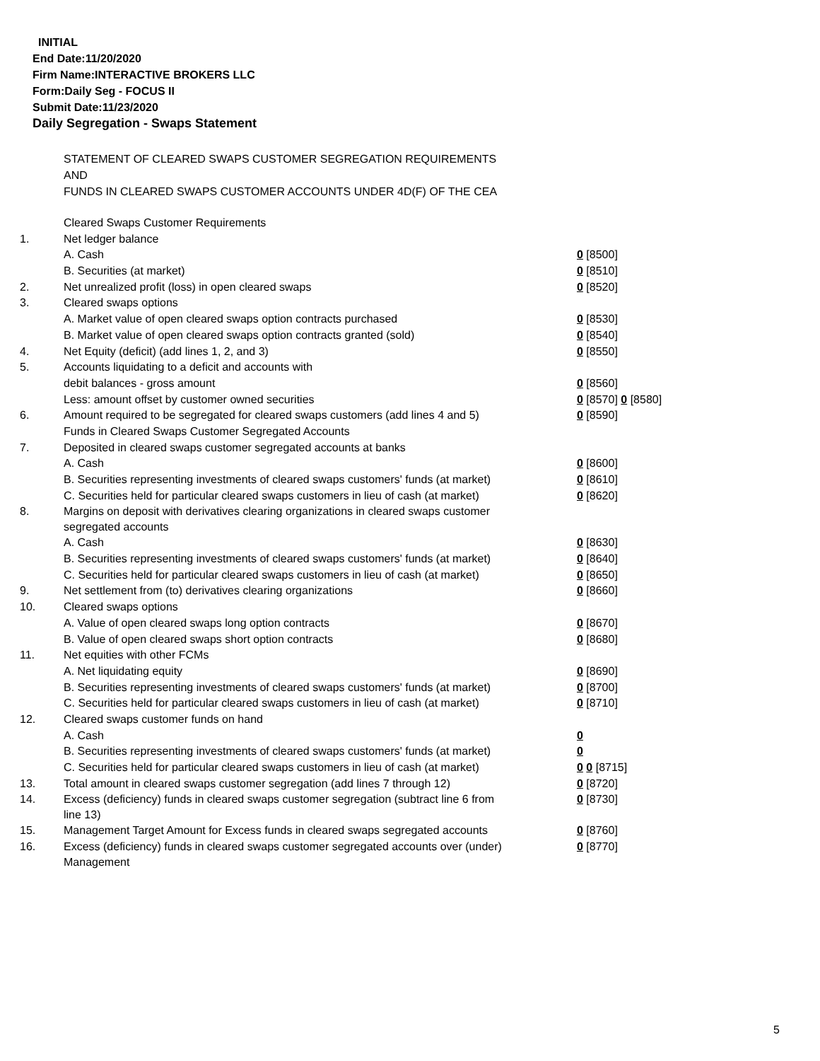INITIAL
End Date:11/20/2020
Firm Name:INTERACTIVE BROKERS LLC
Form:Daily Seg - FOCUS II
Submit Date:11/23/2020
Daily Segregation - Swaps Statement
STATEMENT OF CLEARED SWAPS CUSTOMER SEGREGATION REQUIREMENTS
AND
FUNDS IN CLEARED SWAPS CUSTOMER ACCOUNTS UNDER 4D(F) OF THE CEA
| | Cleared Swaps Customer Requirements | |
| 1. | Net ledger balance | |
| | A. Cash | 0 [8500] |
| | B. Securities (at market) | 0 [8510] |
| 2. | Net unrealized profit (loss) in open cleared swaps | 0 [8520] |
| 3. | Cleared swaps options | |
| | A. Market value of open cleared swaps option contracts purchased | 0 [8530] |
| | B. Market value of open cleared swaps option contracts granted (sold) | 0 [8540] |
| 4. | Net Equity (deficit) (add lines 1, 2, and 3) | 0 [8550] |
| 5. | Accounts liquidating to a deficit and accounts with | |
| | debit balances - gross amount | 0 [8560] |
| | Less: amount offset by customer owned securities | 0 [8570] 0 [8580] |
| 6. | Amount required to be segregated for cleared swaps customers (add lines 4 and 5) | 0 [8590] |
| | Funds in Cleared Swaps Customer Segregated Accounts | |
| 7. | Deposited in cleared swaps customer segregated accounts at banks | |
| | A. Cash | 0 [8600] |
| | B. Securities representing investments of cleared swaps customers' funds (at market) | 0 [8610] |
| | C. Securities held for particular cleared swaps customers in lieu of cash (at market) | 0 [8620] |
| 8. | Margins on deposit with derivatives clearing organizations in cleared swaps customer segregated accounts | |
| | A. Cash | 0 [8630] |
| | B. Securities representing investments of cleared swaps customers' funds (at market) | 0 [8640] |
| | C. Securities held for particular cleared swaps customers in lieu of cash (at market) | 0 [8650] |
| 9. | Net settlement from (to) derivatives clearing organizations | 0 [8660] |
| 10. | Cleared swaps options | |
| | A. Value of open cleared swaps long option contracts | 0 [8670] |
| | B. Value of open cleared swaps short option contracts | 0 [8680] |
| 11. | Net equities with other FCMs | |
| | A. Net liquidating equity | 0 [8690] |
| | B. Securities representing investments of cleared swaps customers' funds (at market) | 0 [8700] |
| | C. Securities held for particular cleared swaps customers in lieu of cash (at market) | 0 [8710] |
| 12. | Cleared swaps customer funds on hand | |
| | A. Cash | 0 |
| | B. Securities representing investments of cleared swaps customers' funds (at market) | 0 |
| | C. Securities held for particular cleared swaps customers in lieu of cash (at market) | 0 0 [8715] |
| 13. | Total amount in cleared swaps customer segregation (add lines 7 through 12) | 0 [8720] |
| 14. | Excess (deficiency) funds in cleared swaps customer segregation (subtract line 6 from line 13) | 0 [8730] |
| 15. | Management Target Amount for Excess funds in cleared swaps segregated accounts | 0 [8760] |
| 16. | Excess (deficiency) funds in cleared swaps customer segregated accounts over (under) Management | 0 [8770] |
5